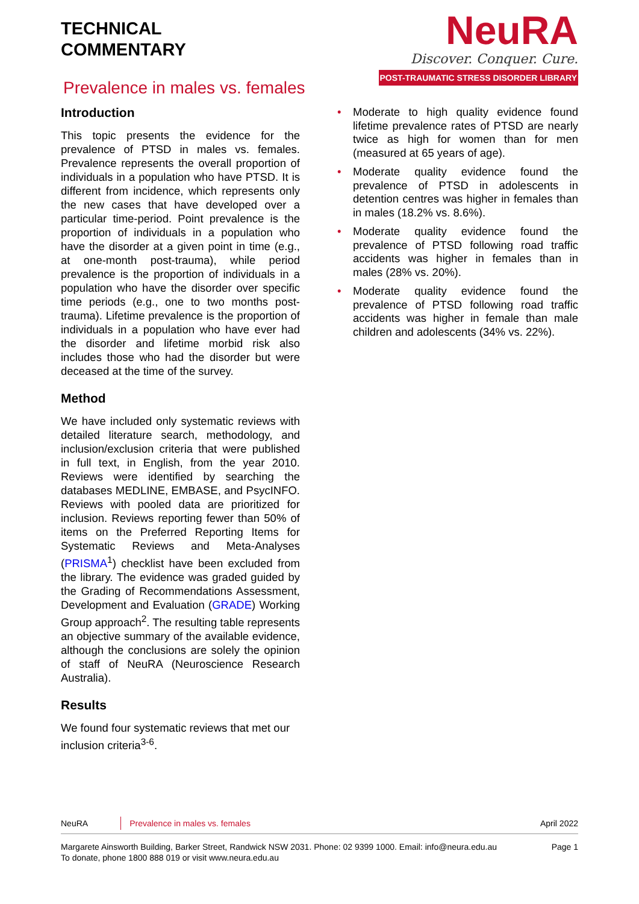TECHNICAL
COMMENTARY
Prevalence in males vs. females
NeuRA
Discover. Conquer. Cure.
POST-TRAUMATIC STRESS DISORDER LIBRARY
Introduction
This topic presents the evidence for the prevalence of PTSD in males vs. females. Prevalence represents the overall proportion of individuals in a population who have PTSD. It is different from incidence, which represents only the new cases that have developed over a particular time-period. Point prevalence is the proportion of individuals in a population who have the disorder at a given point in time (e.g., at one-month post-trauma), while period prevalence is the proportion of individuals in a population who have the disorder over specific time periods (e.g., one to two months post-trauma). Lifetime prevalence is the proportion of individuals in a population who have ever had the disorder and lifetime morbid risk also includes those who had the disorder but were deceased at the time of the survey.
Method
We have included only systematic reviews with detailed literature search, methodology, and inclusion/exclusion criteria that were published in full text, in English, from the year 2010. Reviews were identified by searching the databases MEDLINE, EMBASE, and PsycINFO. Reviews with pooled data are prioritized for inclusion. Reviews reporting fewer than 50% of items on the Preferred Reporting Items for Systematic Reviews and Meta-Analyses (PRISMA<sup>1</sup>) checklist have been excluded from the library. The evidence was graded guided by the Grading of Recommendations Assessment, Development and Evaluation (GRADE) Working Group approach<sup>2</sup>. The resulting table represents an objective summary of the available evidence, although the conclusions are solely the opinion of staff of NeuRA (Neuroscience Research Australia).
Results
We found four systematic reviews that met our inclusion criteria<sup>3-6</sup>.
• Moderate to high quality evidence found lifetime prevalence rates of PTSD are nearly twice as high for women than for men (measured at 65 years of age).
• Moderate quality evidence found the prevalence of PTSD in adolescents in detention centres was higher in females than in males (18.2% vs. 8.6%).
• Moderate quality evidence found the prevalence of PTSD following road traffic accidents was higher in females than in males (28% vs. 20%).
• Moderate quality evidence found the prevalence of PTSD following road traffic accidents was higher in female than male children and adolescents (34% vs. 22%).
NeuRA Prevalence in males vs. females April 2022
Margarete Ainsworth Building, Barker Street, Randwick NSW 2031. Phone: 02 9399 1000. Email: info@neura.edu.au
To donate, phone 1800 888 019 or visit www.neura.edu.au
Page 1